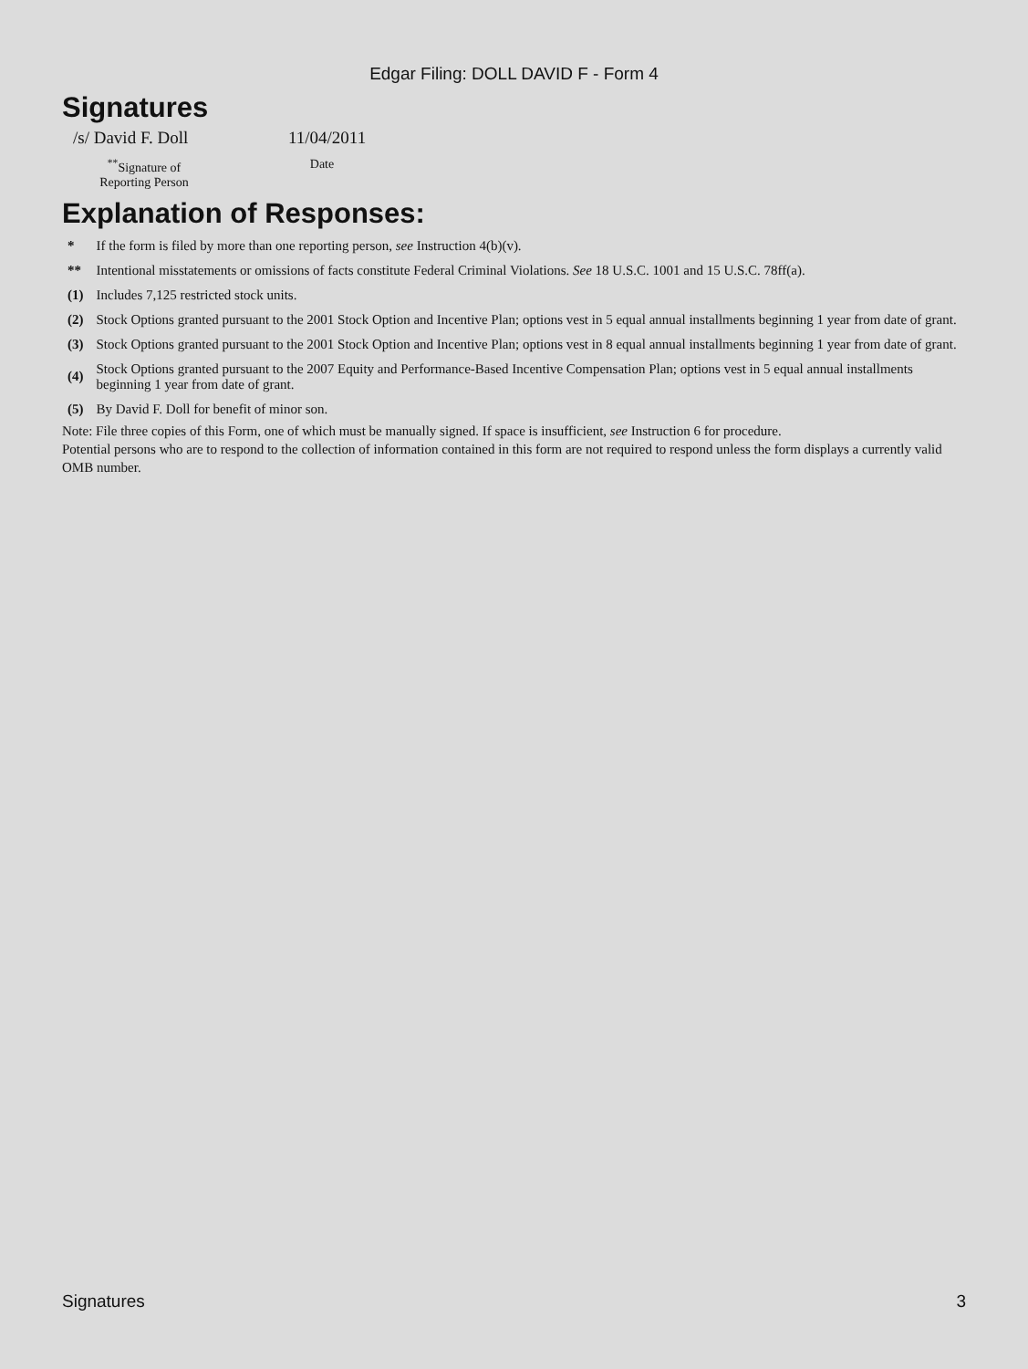Edgar Filing: DOLL DAVID F - Form 4
Signatures
/s/ David F. Doll 11/04/2011
<sup>**</sup> Signature of
Reporting Person
Date
Explanation of Responses:
| * | If the form is filed by more than one reporting person, see Instruction 4(b)(v). |
| ** | Intentional misstatements or omissions of facts constitute Federal Criminal Violations. See 18 U.S.C. 1001 and 15 U.S.C. 78ff(a). |
| (1) | Includes 7,125 restricted stock units. |
| (2) | Stock Options granted pursuant to the 2001 Stock Option and Incentive Plan; options vest in 5 equal annual installments beginning 1 year from date of grant. |
| (3) | Stock Options granted pursuant to the 2001 Stock Option and Incentive Plan; options vest in 8 equal annual installments beginning 1 year from date of grant. |
| (4) | Stock Options granted pursuant to the 2007 Equity and Performance-Based Incentive Compensation Plan; options vest in 5 equal annual installments beginning 1 year from date of grant. |
| (5) | By David F. Doll for benefit of minor son. |
Note: File three copies of this Form, one of which must be manually signed. If space is insufficient, see Instruction 6 for procedure.
Potential persons who are to respond to the collection of information contained in this form are not required to respond unless the form displays a currently valid OMB number.
Signatures 3